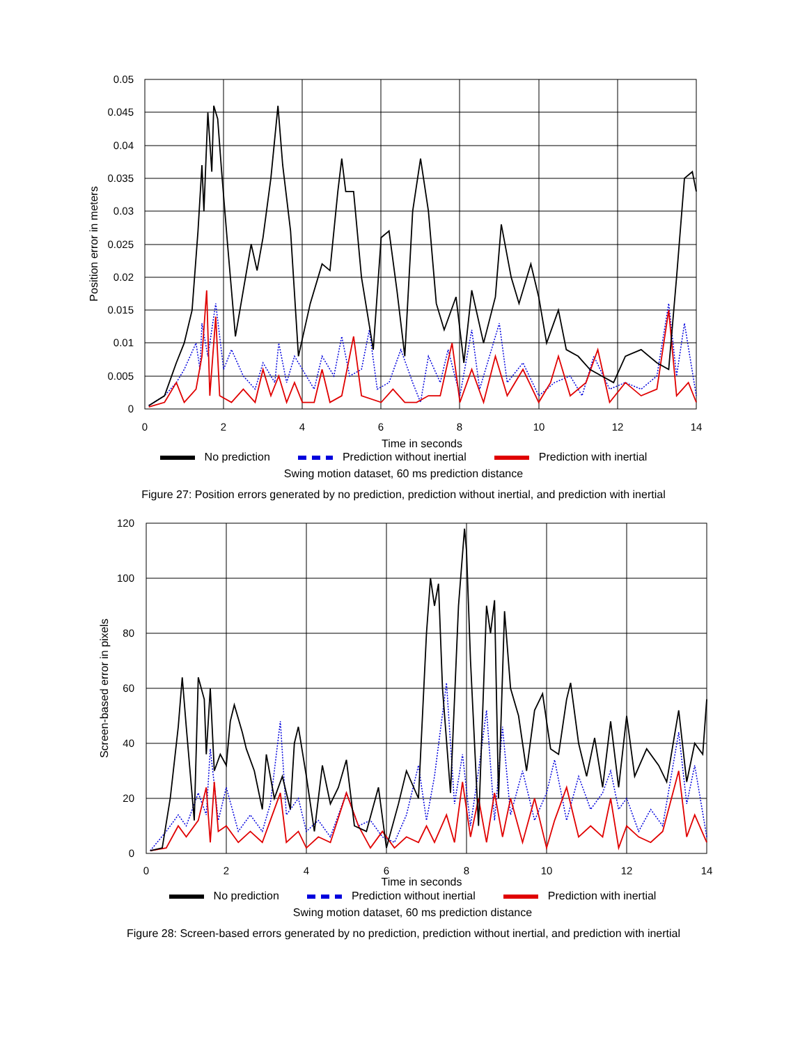0.05
0.045
0.04
0.035
0.03
0.025
0.02
0.015
0.01
0.005
0
0
2
4
6
8
10
12
14
Time in seconds
Position error in meters
No prediction Prediction without inertial Prediction with inertial
Swing motion dataset, 60 ms prediction distance
Figure 27: Position errors generated by no prediction, prediction without inertial, and prediction with inertial
120
100
80
60
40
20
0
0
2
4
6
8
10
12
14
Screen-based error in pixels
Time in seconds
No prediction Prediction without inertial Prediction with inertial
Swing motion dataset, 60 ms prediction distance
Figure 28: Screen-based errors generated by no prediction, prediction without inertial, and prediction with inertial